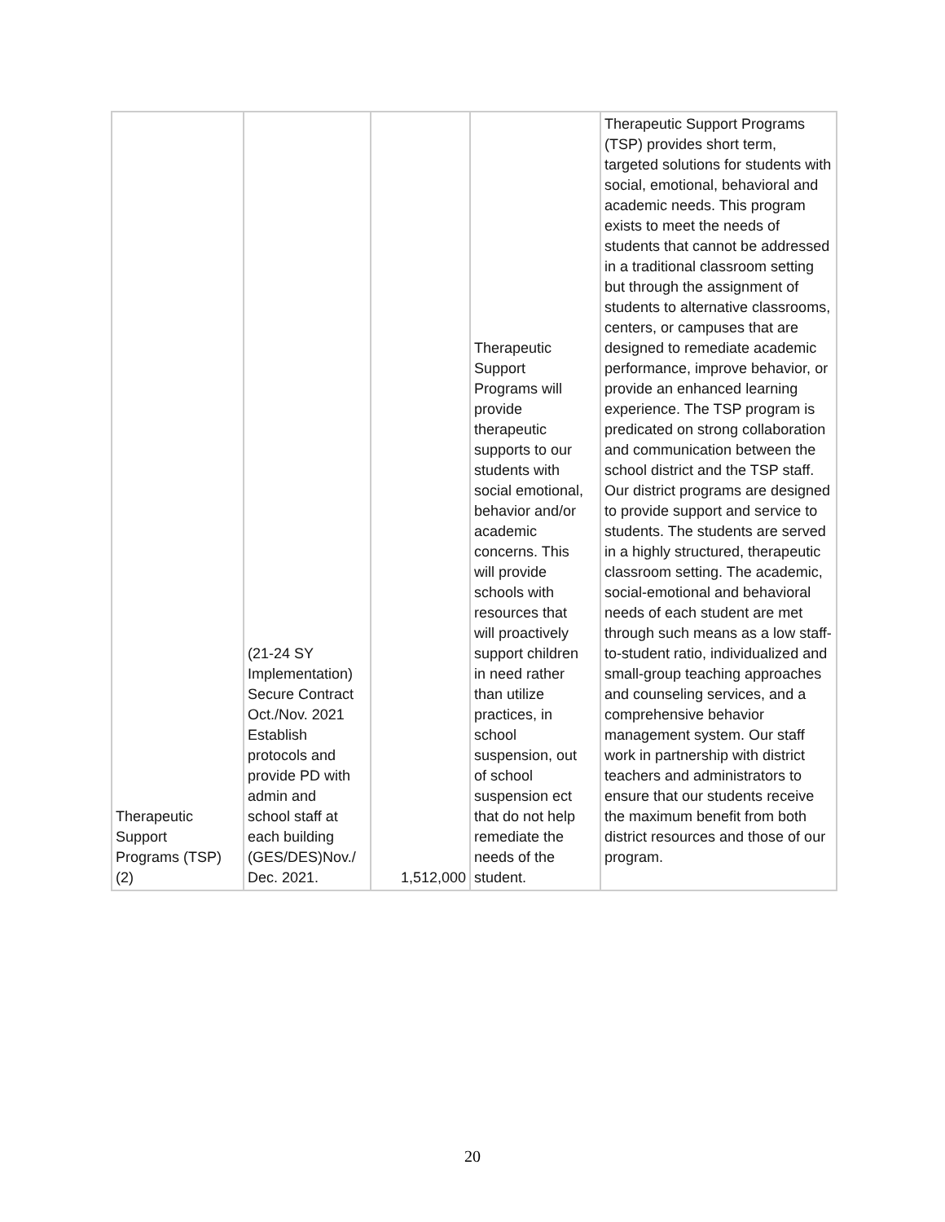| Therapeutic Support Programs (TSP) (2) | (21-24 SY Implementation) Secure Contract Oct./Nov. 2021 Establish protocols and provide PD with admin and school staff at each building (GES/DES)Nov./ Dec. 2021. | 1,512,000 | Therapeutic Support Programs will provide therapeutic supports to our students with social emotional, behavior and/or academic concerns. This will provide schools with resources that will proactively support children in need rather than utilize practices, in school suspension, out of school suspension ect that do not help remediate the needs of the student. | Therapeutic Support Programs (TSP) provides short term, targeted solutions for students with social, emotional, behavioral and academic needs. This program exists to meet the needs of students that cannot be addressed in a traditional classroom setting but through the assignment of students to alternative classrooms, centers, or campuses that are designed to remediate academic performance, improve behavior, or provide an enhanced learning experience. The TSP program is predicated on strong collaboration and communication between the school district and the TSP staff. Our district programs are designed to provide support and service to students. The students are served in a highly structured, therapeutic classroom setting. The academic, social-emotional and behavioral needs of each student are met through such means as a low staff-to-student ratio, individualized and small-group teaching approaches and counseling services, and a comprehensive behavior management system. Our staff work in partnership with district teachers and administrators to ensure that our students receive the maximum benefit from both district resources and those of our program. |
20